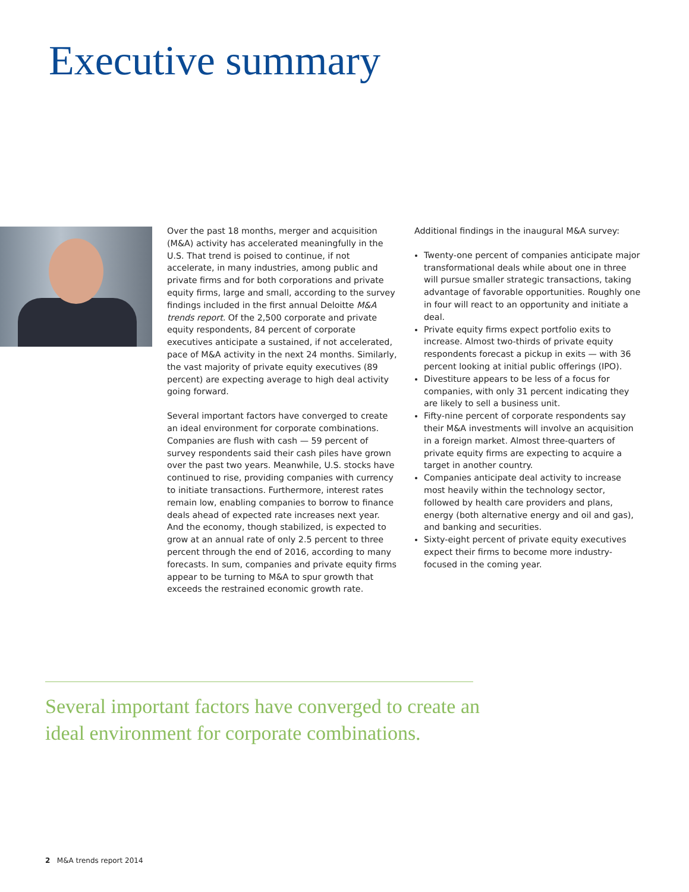Executive summary
Over the past 18 months, merger and acquisition (M&A) activity has accelerated meaningfully in the U.S. That trend is poised to continue, if not accelerate, in many industries, among public and private firms and for both corporations and private equity firms, large and small, according to the survey findings included in the first annual Deloitte M&A trends report. Of the 2,500 corporate and private equity respondents, 84 percent of corporate executives anticipate a sustained, if not accelerated, pace of M&A activity in the next 24 months. Similarly, the vast majority of private equity executives (89 percent) are expecting average to high deal activity going forward.
Several important factors have converged to create an ideal environment for corporate combinations. Companies are flush with cash — 59 percent of survey respondents said their cash piles have grown over the past two years. Meanwhile, U.S. stocks have continued to rise, providing companies with currency to initiate transactions. Furthermore, interest rates remain low, enabling companies to borrow to finance deals ahead of expected rate increases next year. And the economy, though stabilized, is expected to grow at an annual rate of only 2.5 percent to three percent through the end of 2016, according to many forecasts. In sum, companies and private equity firms appear to be turning to M&A to spur growth that exceeds the restrained economic growth rate.
Additional findings in the inaugural M&A survey:
Twenty-one percent of companies anticipate major transformational deals while about one in three will pursue smaller strategic transactions, taking advantage of favorable opportunities. Roughly one in four will react to an opportunity and initiate a deal.
Private equity firms expect portfolio exits to increase. Almost two-thirds of private equity respondents forecast a pickup in exits — with 36 percent looking at initial public offerings (IPO).
Divestiture appears to be less of a focus for companies, with only 31 percent indicating they are likely to sell a business unit.
Fifty-nine percent of corporate respondents say their M&A investments will involve an acquisition in a foreign market. Almost three-quarters of private equity firms are expecting to acquire a target in another country.
Companies anticipate deal activity to increase most heavily within the technology sector, followed by health care providers and plans, energy (both alternative energy and oil and gas), and banking and securities.
Sixty-eight percent of private equity executives expect their firms to become more industry-focused in the coming year.
Several important factors have converged to create an ideal environment for corporate combinations.
2 M&A trends report 2014